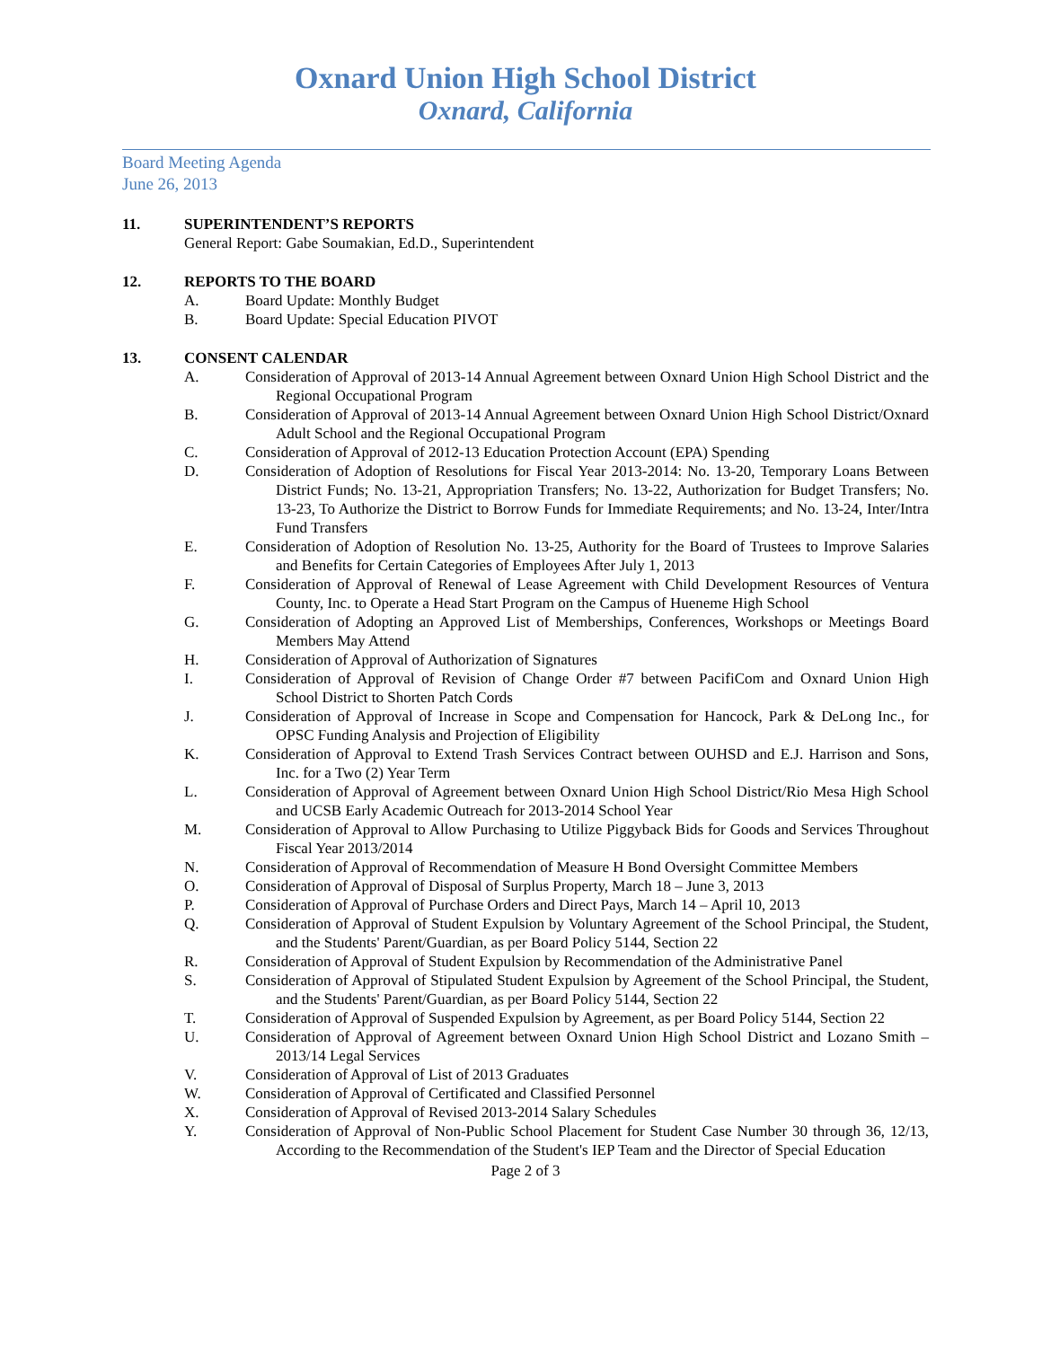Oxnard Union High School District
Oxnard, California
Board Meeting Agenda
June 26, 2013
11. SUPERINTENDENT’S REPORTS
General Report: Gabe Soumakian, Ed.D., Superintendent
12. REPORTS TO THE BOARD
A. Board Update: Monthly Budget
B. Board Update: Special Education PIVOT
13. CONSENT CALENDAR
A. Consideration of Approval of 2013-14 Annual Agreement between Oxnard Union High School District and the Regional Occupational Program
B. Consideration of Approval of 2013-14 Annual Agreement between Oxnard Union High School District/Oxnard Adult School and the Regional Occupational Program
C. Consideration of Approval of 2012-13 Education Protection Account (EPA) Spending
D. Consideration of Adoption of Resolutions for Fiscal Year 2013-2014: No. 13-20, Temporary Loans Between District Funds; No. 13-21, Appropriation Transfers; No. 13-22, Authorization for Budget Transfers; No. 13-23, To Authorize the District to Borrow Funds for Immediate Requirements; and No. 13-24, Inter/Intra Fund Transfers
E. Consideration of Adoption of Resolution No. 13-25, Authority for the Board of Trustees to Improve Salaries and Benefits for Certain Categories of Employees After July 1, 2013
F. Consideration of Approval of Renewal of Lease Agreement with Child Development Resources of Ventura County, Inc. to Operate a Head Start Program on the Campus of Hueneme High School
G. Consideration of Adopting an Approved List of Memberships, Conferences, Workshops or Meetings Board Members May Attend
H. Consideration of Approval of Authorization of Signatures
I. Consideration of Approval of Revision of Change Order #7 between PacifiCom and Oxnard Union High School District to Shorten Patch Cords
J. Consideration of Approval of Increase in Scope and Compensation for Hancock, Park & DeLong Inc., for OPSC Funding Analysis and Projection of Eligibility
K. Consideration of Approval to Extend Trash Services Contract between OUHSD and E.J. Harrison and Sons, Inc. for a Two (2) Year Term
L. Consideration of Approval of Agreement between Oxnard Union High School District/Rio Mesa High School and UCSB Early Academic Outreach for 2013-2014 School Year
M. Consideration of Approval to Allow Purchasing to Utilize Piggyback Bids for Goods and Services Throughout Fiscal Year 2013/2014
N. Consideration of Approval of Recommendation of Measure H Bond Oversight Committee Members
O. Consideration of Approval of Disposal of Surplus Property, March 18 – June 3, 2013
P. Consideration of Approval of Purchase Orders and Direct Pays, March 14 – April 10, 2013
Q. Consideration of Approval of Student Expulsion by Voluntary Agreement of the School Principal, the Student, and the Students' Parent/Guardian, as per Board Policy 5144, Section 22
R. Consideration of Approval of Student Expulsion by Recommendation of the Administrative Panel
S. Consideration of Approval of Stipulated Student Expulsion by Agreement of the School Principal, the Student, and the Students' Parent/Guardian, as per Board Policy 5144, Section 22
T. Consideration of Approval of Suspended Expulsion by Agreement, as per Board Policy 5144, Section 22
U. Consideration of Approval of Agreement between Oxnard Union High School District and Lozano Smith – 2013/14 Legal Services
V. Consideration of Approval of List of 2013 Graduates
W. Consideration of Approval of Certificated and Classified Personnel
X. Consideration of Approval of Revised 2013-2014 Salary Schedules
Y. Consideration of Approval of Non-Public School Placement for Student Case Number 30 through 36, 12/13, According to the Recommendation of the Student's IEP Team and the Director of Special Education
Page 2 of 3